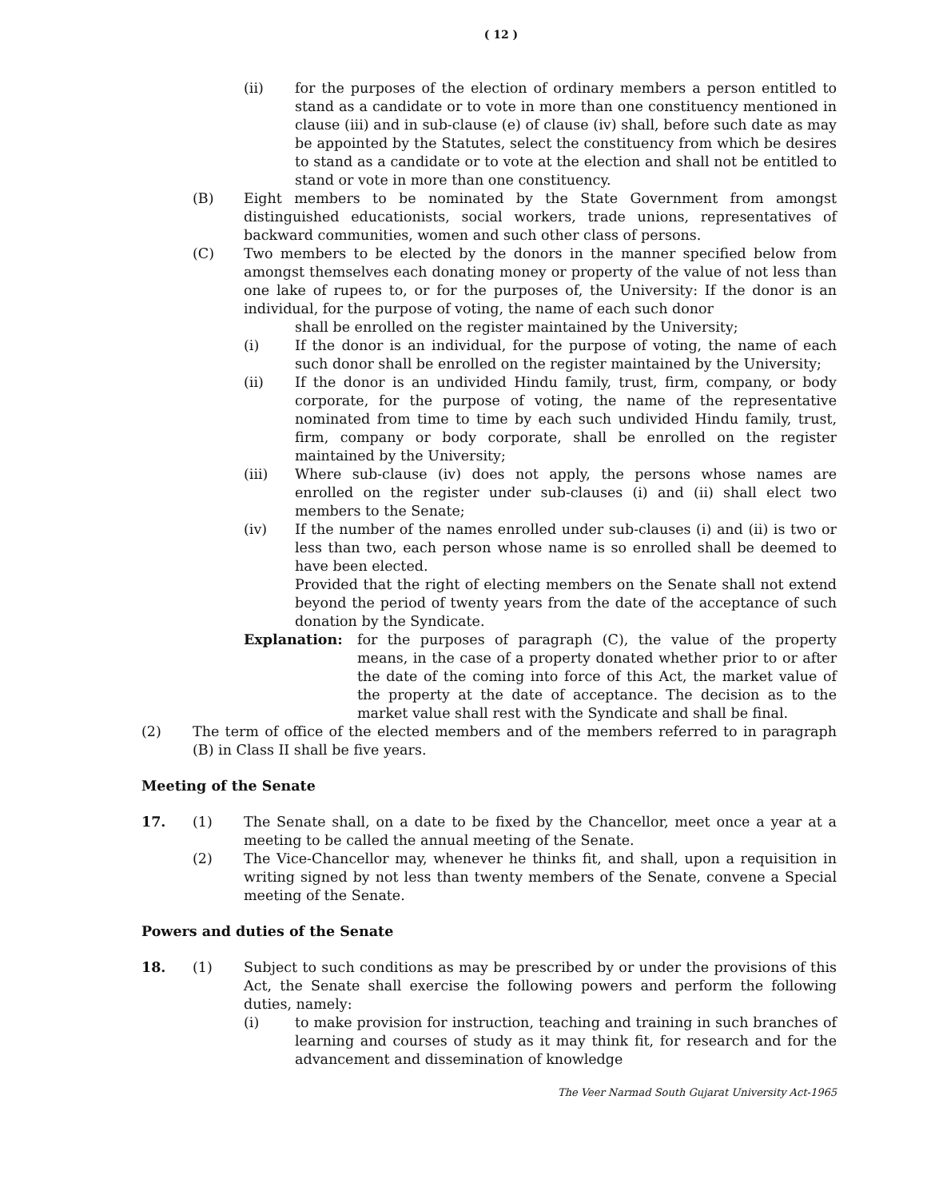( 12 )
(ii) for the purposes of the election of ordinary members a person entitled to stand as a candidate or to vote in more than one constituency mentioned in clause (iii) and in sub-clause (e) of clause (iv) shall, before such date as may be appointed by the Statutes, select the constituency from which be desires to stand as a candidate or to vote at the election and shall not be entitled to stand or vote in more than one constituency.
(B) Eight members to be nominated by the State Government from amongst distinguished educationists, social workers, trade unions, representatives of backward communities, women and such other class of persons.
(C) Two members to be elected by the donors in the manner specified below from amongst themselves each donating money or property of the value of not less than one lake of rupees to, or for the purposes of, the University: If the donor is an individual, for the purpose of voting, the name of each such donor
shall be enrolled on the register maintained by the University;
(i) If the donor is an individual, for the purpose of voting, the name of each such donor shall be enrolled on the register maintained by the University;
(ii) If the donor is an undivided Hindu family, trust, firm, company, or body corporate, for the purpose of voting, the name of the representative nominated from time to time by each such undivided Hindu family, trust, firm, company or body corporate, shall be enrolled on the register maintained by the University;
(iii) Where sub-clause (iv) does not apply, the persons whose names are enrolled on the register under sub-clauses (i) and (ii) shall elect two members to the Senate;
(iv) If the number of the names enrolled under sub-clauses (i) and (ii) is two or less than two, each person whose name is so enrolled shall be deemed to have been elected.
Provided that the right of electing members on the Senate shall not extend beyond the period of twenty years from the date of the acceptance of such donation by the Syndicate.
Explanation: for the purposes of paragraph (C), the value of the property means, in the case of a property donated whether prior to or after the date of the coming into force of this Act, the market value of the property at the date of acceptance. The decision as to the market value shall rest with the Syndicate and shall be final.
(2) The term of office of the elected members and of the members referred to in paragraph (B) in Class II shall be five years.
Meeting of the Senate
17. (1) The Senate shall, on a date to be fixed by the Chancellor, meet once a year at a meeting to be called the annual meeting of the Senate.
(2) The Vice-Chancellor may, whenever he thinks fit, and shall, upon a requisition in writing signed by not less than twenty members of the Senate, convene a Special meeting of the Senate.
Powers and duties of the Senate
18. (1) Subject to such conditions as may be prescribed by or under the provisions of this Act, the Senate shall exercise the following powers and perform the following duties, namely:
(i) to make provision for instruction, teaching and training in such branches of learning and courses of study as it may think fit, for research and for the advancement and dissemination of knowledge
The Veer Narmad South Gujarat University Act-1965